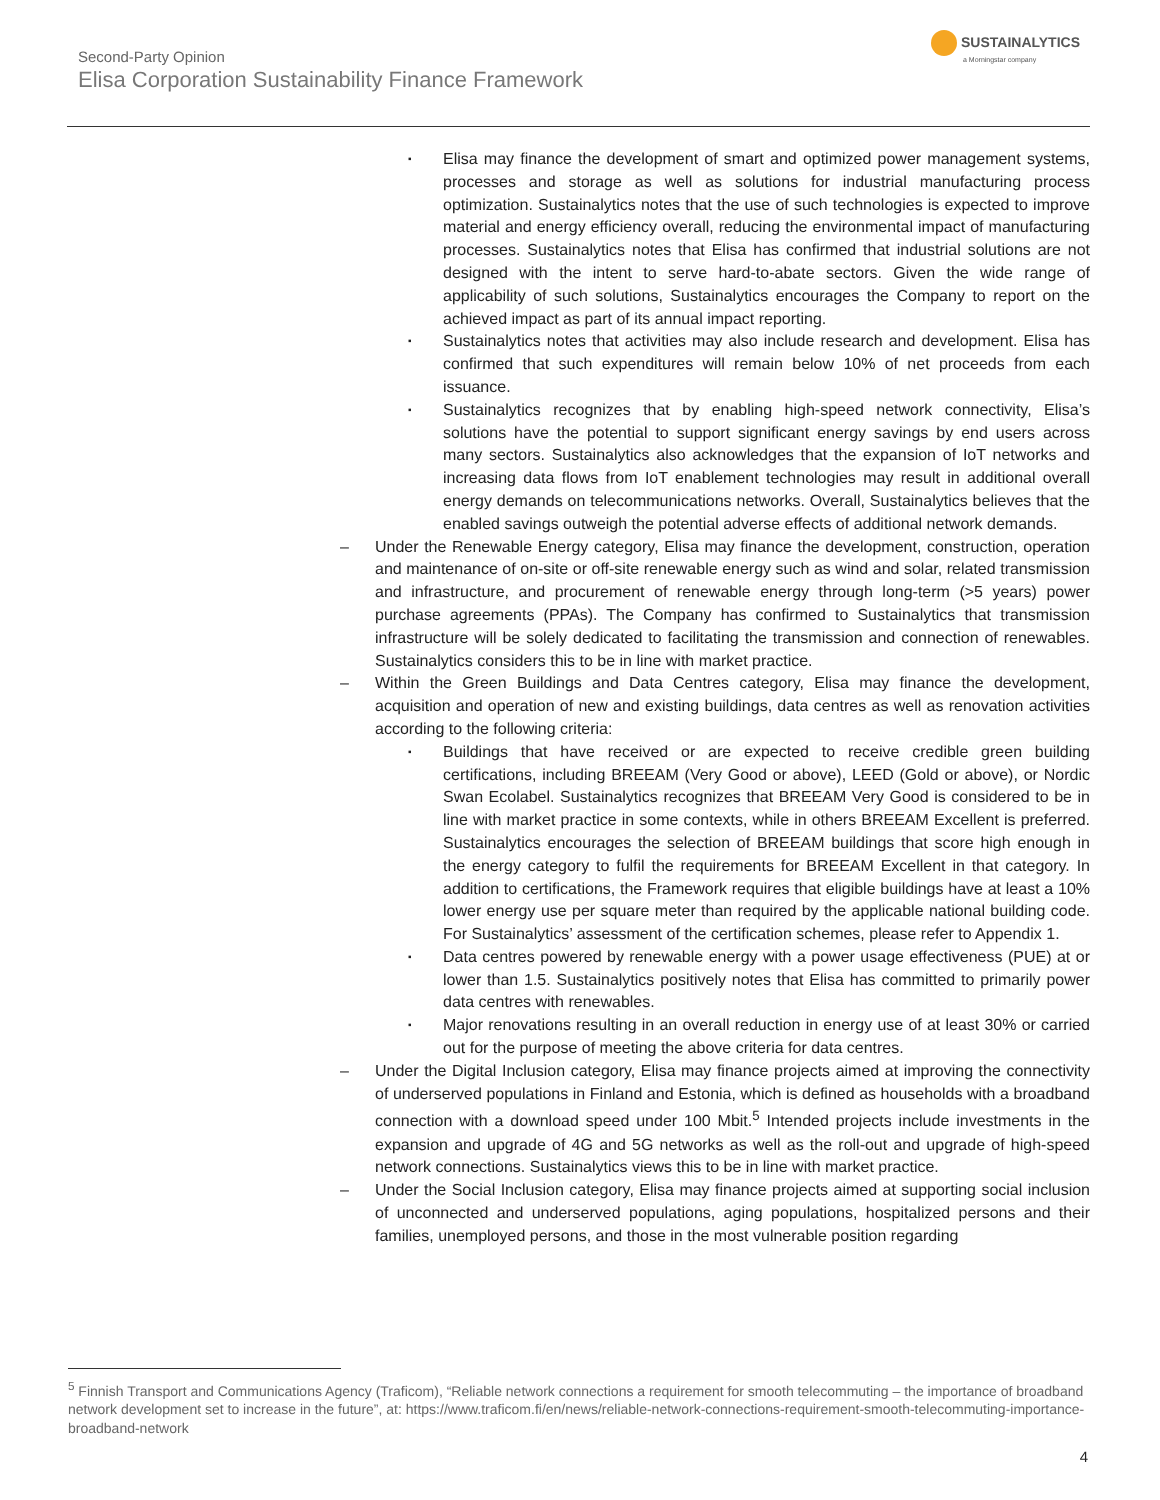Second-Party Opinion
Elisa Corporation Sustainability Finance Framework
SUSTAINALYTICS
a Morningstar company
▪
Elisa may finance the development of smart and optimized power management systems, processes and storage as well as solutions for industrial manufacturing process optimization. Sustainalytics notes that the use of such technologies is expected to improve material and energy efficiency overall, reducing the environmental impact of manufacturing processes. Sustainalytics notes that Elisa has confirmed that industrial solutions are not designed with the intent to serve hard-to-abate sectors. Given the wide range of applicability of such solutions, Sustainalytics encourages the Company to report on the achieved impact as part of its annual impact reporting.
▪
Sustainalytics notes that activities may also include research and development. Elisa has confirmed that such expenditures will remain below 10% of net proceeds from each issuance.
▪
Sustainalytics recognizes that by enabling high-speed network connectivity, Elisa’s solutions have the potential to support significant energy savings by end users across many sectors. Sustainalytics also acknowledges that the expansion of IoT networks and increasing data flows from IoT enablement technologies may result in additional overall energy demands on telecommunications networks. Overall, Sustainalytics believes that the enabled savings outweigh the potential adverse effects of additional network demands.
– Under the Renewable Energy category, Elisa may finance the development, construction, operation and maintenance of on-site or off-site renewable energy such as wind and solar, related transmission and infrastructure, and procurement of renewable energy through long-term (>5 years) power purchase agreements (PPAs). The Company has confirmed to Sustainalytics that transmission infrastructure will be solely dedicated to facilitating the transmission and connection of renewables. Sustainalytics considers this to be in line with market practice.
– Within the Green Buildings and Data Centres category, Elisa may finance the development, acquisition and operation of new and existing buildings, data centres as well as renovation activities according to the following criteria:
▪
Buildings that have received or are expected to receive credible green building certifications, including BREEAM (Very Good or above), LEED (Gold or above), or Nordic Swan Ecolabel. Sustainalytics recognizes that BREEAM Very Good is considered to be in line with market practice in some contexts, while in others BREEAM Excellent is preferred. Sustainalytics encourages the selection of BREEAM buildings that score high enough in the energy category to fulfil the requirements for BREEAM Excellent in that category. In addition to certifications, the Framework requires that eligible buildings have at least a 10% lower energy use per square meter than required by the applicable national building code. For Sustainalytics’ assessment of the certification schemes, please refer to Appendix 1.
▪
Data centres powered by renewable energy with a power usage effectiveness (PUE) at or lower than 1.5. Sustainalytics positively notes that Elisa has committed to primarily power data centres with renewables.
▪
Major renovations resulting in an overall reduction in energy use of at least 30% or carried out for the purpose of meeting the above criteria for data centres.
– Under the Digital Inclusion category, Elisa may finance projects aimed at improving the connectivity of underserved populations in Finland and Estonia, which is defined as households with a broadband connection with a download speed under 100 Mbit.<sup>5</sup> Intended projects include investments in the expansion and upgrade of 4G and 5G networks as well as the roll-out and upgrade of high-speed network connections. Sustainalytics views this to be in line with market practice.
– Under the Social Inclusion category, Elisa may finance projects aimed at supporting social inclusion of unconnected and underserved populations, aging populations, hospitalized persons and their families, unemployed persons, and those in the most vulnerable position regarding
<sup>5</sup> Finnish Transport and Communications Agency (Traficom), “Reliable network connections a requirement for smooth telecommuting – the importance of broadband network development set to increase in the future”, at: https://www.traficom.fi/en/news/reliable-network-connections-requirement-smooth-telecommuting-importance-broadband-network
4